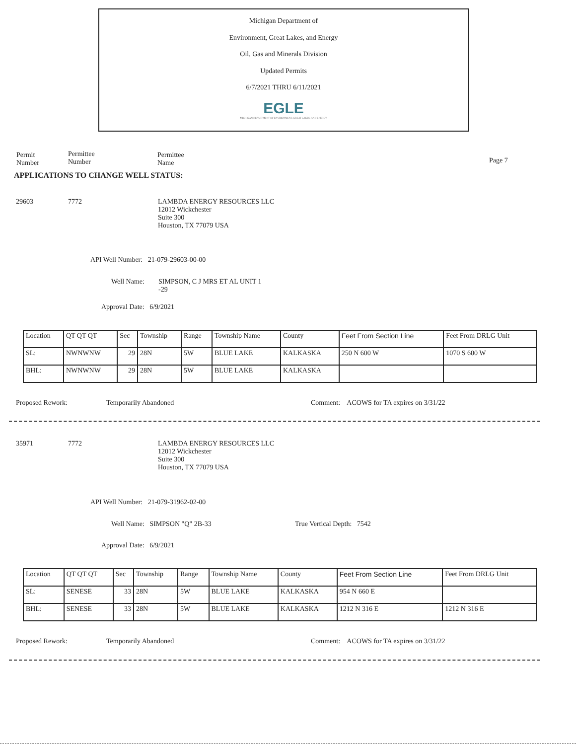Michigan Department of
Environment, Great Lakes, and Energy
Oil, Gas and Minerals Division
Updated Permits
6/7/2021 THRU 6/11/2021
EGLE
MICHIGAN DEPARTMENT OF ENVIRONMENT, GREAT LAKES, AND ENERGY
Permit
Number
Permittee
Number
Permittee
Name
Page 7
APPLICATIONS TO CHANGE WELL STATUS:
29603 7772
LAMBDA ENERGY RESOURCES LLC
12012 Wickchester
Suite 300
Houston, TX 77079 USA
API Well Number: 21-079-29603-00-00
Well Name:
SIMPSON, C J MRS ET AL UNIT 1
-29
Approval Date: 6/9/2021
| Location | QT QT QT | Sec | Township | Range | Township Name | County | Feet From Section Line | Feet From DRLG Unit |
| SL: | NWNWNW | 29 | 28N | 5W | BLUE LAKE | KALKASKA | 250 N 600 W | 1070 S 600 W |
| BHL: | NWNWNW | 29 | 28N | 5W | BLUE LAKE | KALKASKA | | |
Proposed Rework: Temporarily Abandoned
Comment: ACOWS for TA expires on 3/31/22
35971 7772
LAMBDA ENERGY RESOURCES LLC
12012 Wickchester
Suite 300
Houston, TX 77079 USA
API Well Number: 21-079-31962-02-00
Well Name: SIMPSON "Q" 2B-33 True Vertical Depth: 7542
Approval Date: 6/9/2021
| Location | QT QT QT | Sec | Township | Range | Township Name | County | Feet From Section Line | Feet From DRLG Unit |
| SL: | SENESE | 33 | 28N | 5W | BLUE LAKE | KALKASKA | 954 N 660 E | |
| BHL: | SENESE | 33 | 28N | 5W | BLUE LAKE | KALKASKA | 1212 N 316 E | 1212 N 316 E |
Proposed Rework: Temporarily Abandoned
Comment: ACOWS for TA expires on 3/31/22